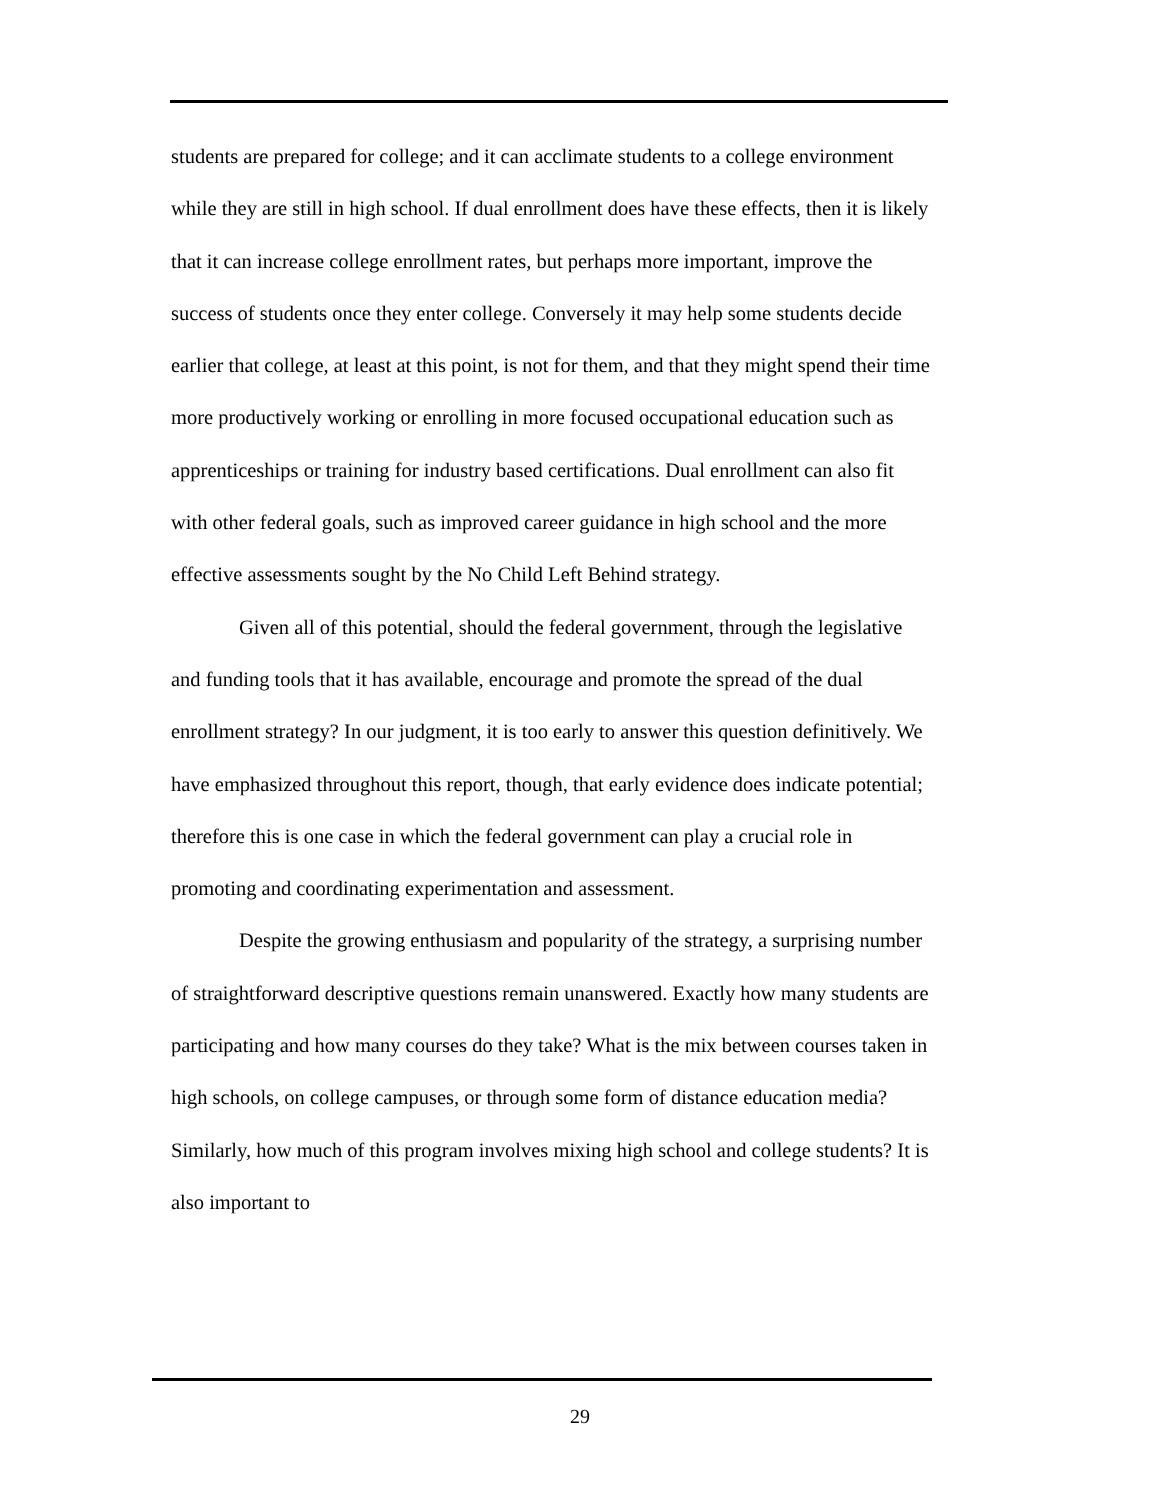students are prepared for college; and it can acclimate students to a college environment while they are still in high school. If dual enrollment does have these effects, then it is likely that it can increase college enrollment rates, but perhaps more important, improve the success of students once they enter college. Conversely it may help some students decide earlier that college, at least at this point, is not for them, and that they might spend their time more productively working or enrolling in more focused occupational education such as apprenticeships or training for industry based certifications. Dual enrollment can also fit with other federal goals, such as improved career guidance in high school and the more effective assessments sought by the No Child Left Behind strategy.
Given all of this potential, should the federal government, through the legislative and funding tools that it has available, encourage and promote the spread of the dual enrollment strategy? In our judgment, it is too early to answer this question definitively. We have emphasized throughout this report, though, that early evidence does indicate potential; therefore this is one case in which the federal government can play a crucial role in promoting and coordinating experimentation and assessment.
Despite the growing enthusiasm and popularity of the strategy, a surprising number of straightforward descriptive questions remain unanswered. Exactly how many students are participating and how many courses do they take? What is the mix between courses taken in high schools, on college campuses, or through some form of distance education media? Similarly, how much of this program involves mixing high school and college students? It is also important to
29